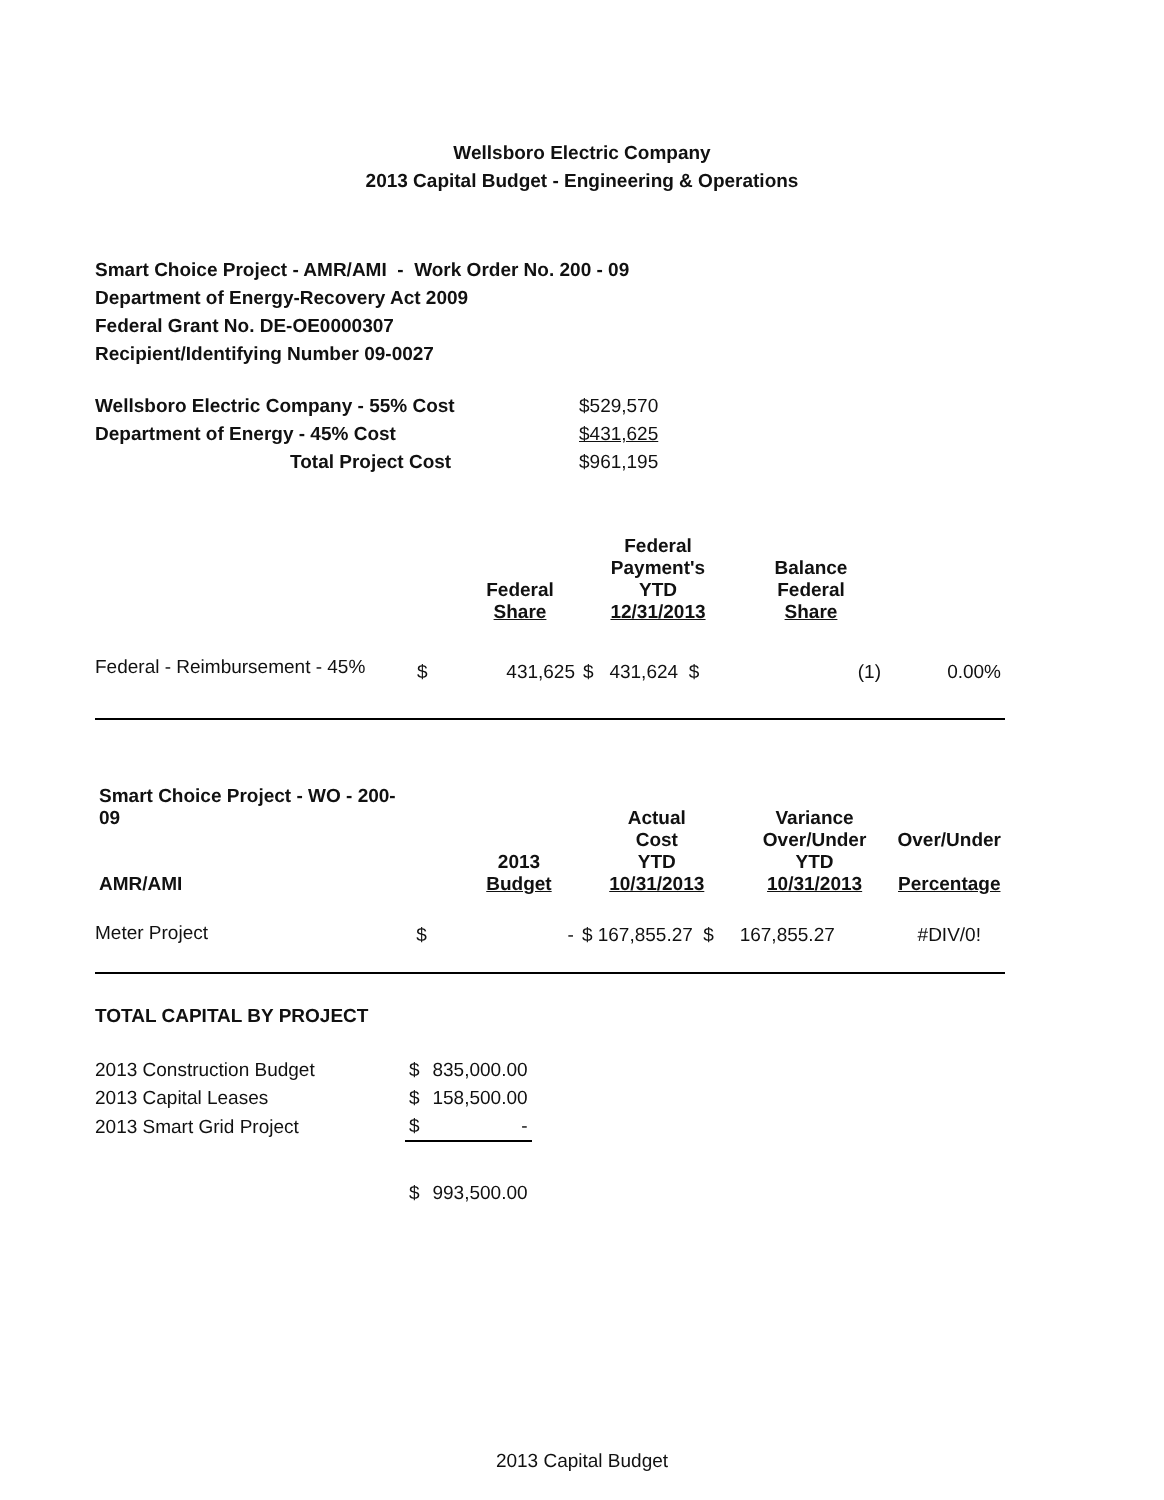Wellsboro Electric Company
2013 Capital Budget - Engineering & Operations
Smart Choice Project - AMR/AMI - Work Order No. 200 - 09
Department of Energy-Recovery Act 2009
Federal Grant No. DE-OE0000307
Recipient/Identifying Number 09-0027
| Wellsboro Electric Company - 55% Cost | $529,570 |
| Department of Energy - 45% Cost | $431,625 |
| Total Project Cost | $961,195 |
| | | Federal Share | Federal Payment's YTD 12/31/2013 | Balance Federal Share | |
| --- | --- | --- | --- | --- | --- |
| Federal - Reimbursement - 45% | $ | 431,625 | $ 431,624 $ | (1) | 0.00% |
| Smart Choice Project - WO - 200-09 AMR/AMI | | 2013 Budget | Actual Cost YTD 10/31/2013 | Variance Over/Under YTD 10/31/2013 | Over/Under Percentage |
| --- | --- | --- | --- | --- | --- |
| Meter Project | $ | - | $ 167,855.27 $ | 167,855.27 | #DIV/0! |
TOTAL CAPITAL BY PROJECT
| 2013 Construction Budget | $ | 835,000.00 |
| 2013 Capital Leases | $ | 158,500.00 |
| 2013 Smart Grid Project | $ | - |
| | $ | 993,500.00 |
2013 Capital Budget